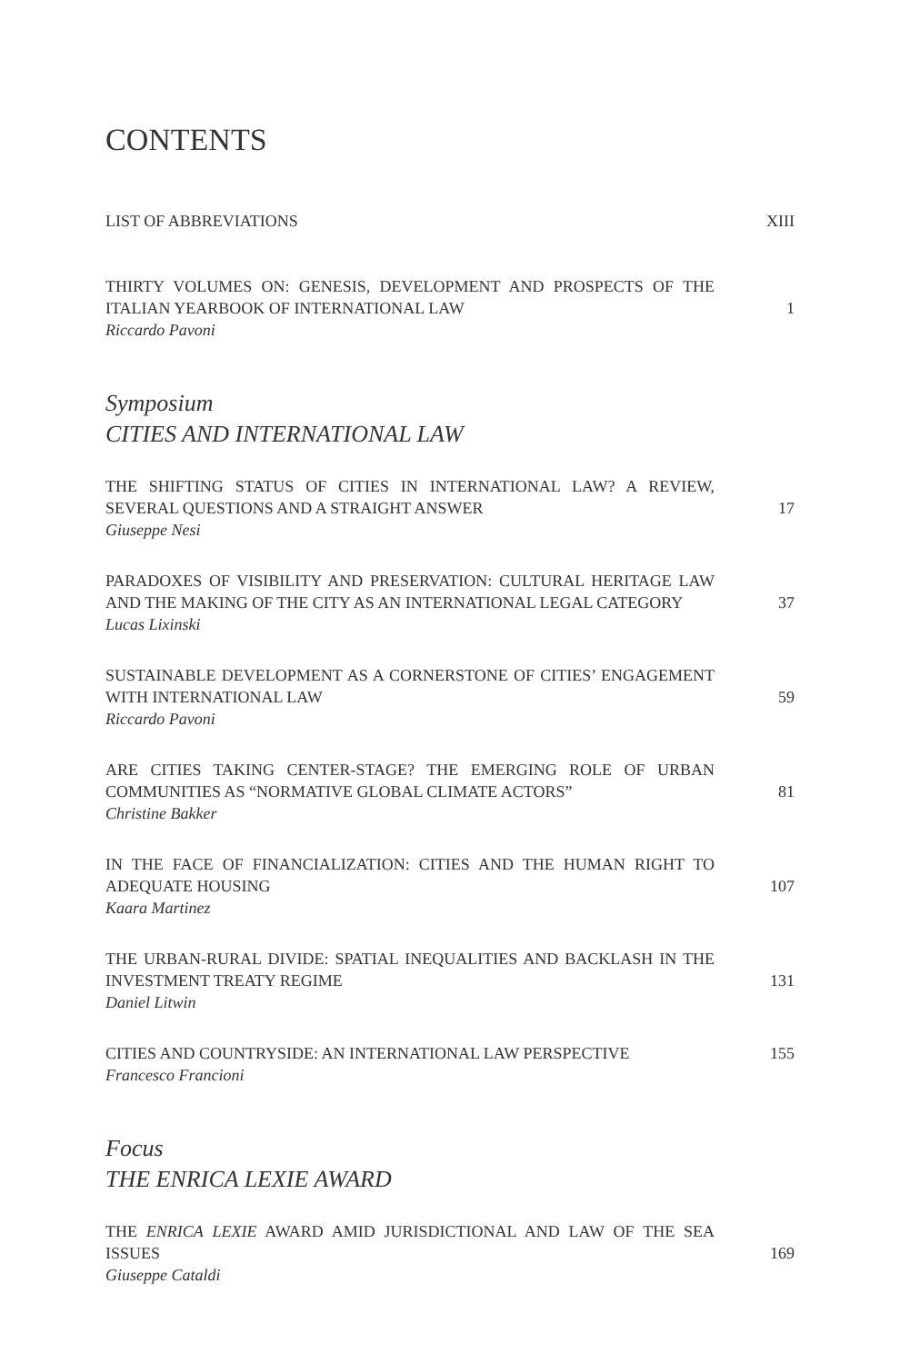CONTENTS
LIST OF ABBREVIATIONS
XIII
THIRTY VOLUMES ON: GENESIS, DEVELOPMENT AND PROSPECTS OF THE ITALIAN YEARBOOK OF INTERNATIONAL LAW
1
Riccardo Pavoni
Symposium
CITIES AND INTERNATIONAL LAW
THE SHIFTING STATUS OF CITIES IN INTERNATIONAL LAW? A REVIEW, SEVERAL QUESTIONS AND A STRAIGHT ANSWER
17
Giuseppe Nesi
PARADOXES OF VISIBILITY AND PRESERVATION: CULTURAL HERITAGE LAW AND THE MAKING OF THE CITY AS AN INTERNATIONAL LEGAL CATEGORY
37
Lucas Lixinski
SUSTAINABLE DEVELOPMENT AS A CORNERSTONE OF CITIES’ ENGAGEMENT WITH INTERNATIONAL LAW
59
Riccardo Pavoni
ARE CITIES TAKING CENTER-STAGE? THE EMERGING ROLE OF URBAN COMMUNITIES AS “NORMATIVE GLOBAL CLIMATE ACTORS”
81
Christine Bakker
IN THE FACE OF FINANCIALIZATION: CITIES AND THE HUMAN RIGHT TO ADEQUATE HOUSING
107
Kaara Martinez
THE URBAN-RURAL DIVIDE: SPATIAL INEQUALITIES AND BACKLASH IN THE INVESTMENT TREATY REGIME
131
Daniel Litwin
CITIES AND COUNTRYSIDE: AN INTERNATIONAL LAW PERSPECTIVE
155
Francesco Francioni
Focus
THE ENRICA LEXIE AWARD
THE ENRICA LEXIE AWARD AMID JURISDICTIONAL AND LAW OF THE SEA ISSUES
169
Giuseppe Cataldi